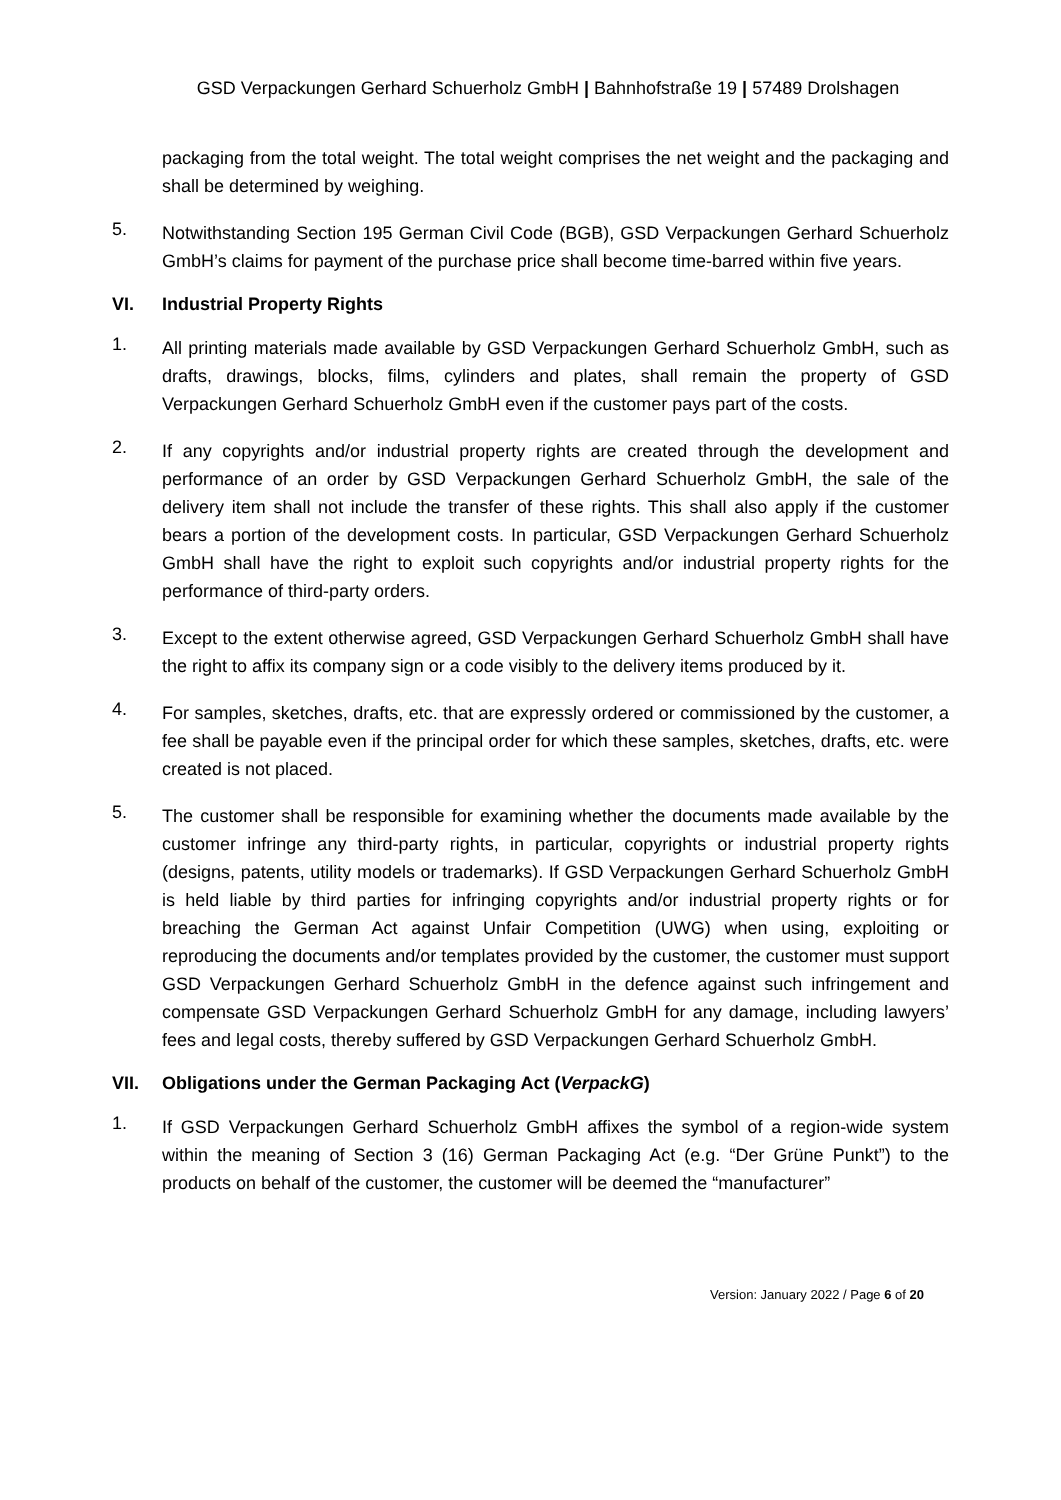GSD Verpackungen Gerhard Schuerholz GmbH | Bahnhofstraße 19 | 57489 Drolshagen
packaging from the total weight. The total weight comprises the net weight and the packaging and shall be determined by weighing.
5.
Notwithstanding Section 195 German Civil Code (BGB), GSD Verpackungen Gerhard Schuerholz GmbH’s claims for payment of the purchase price shall become time-barred within five years.
VI. Industrial Property Rights
1.
All printing materials made available by GSD Verpackungen Gerhard Schuerholz GmbH, such as drafts, drawings, blocks, films, cylinders and plates, shall remain the property of GSD Verpackungen Gerhard Schuerholz GmbH even if the customer pays part of the costs.
2.
If any copyrights and/or industrial property rights are created through the development and performance of an order by GSD Verpackungen Gerhard Schuerholz GmbH, the sale of the delivery item shall not include the transfer of these rights. This shall also apply if the customer bears a portion of the development costs. In particular, GSD Verpackungen Gerhard Schuerholz GmbH shall have the right to exploit such copyrights and/or industrial property rights for the performance of third-party orders.
3.
Except to the extent otherwise agreed, GSD Verpackungen Gerhard Schuerholz GmbH shall have the right to affix its company sign or a code visibly to the delivery items produced by it.
4.
For samples, sketches, drafts, etc. that are expressly ordered or commissioned by the customer, a fee shall be payable even if the principal order for which these samples, sketches, drafts, etc. were created is not placed.
5.
The customer shall be responsible for examining whether the documents made available by the customer infringe any third-party rights, in particular, copyrights or industrial property rights (designs, patents, utility models or trademarks). If GSD Verpackungen Gerhard Schuerholz GmbH is held liable by third parties for infringing copyrights and/or industrial property rights or for breaching the German Act against Unfair Competition (UWG) when using, exploiting or reproducing the documents and/or templates provided by the customer, the customer must support GSD Verpackungen Gerhard Schuerholz GmbH in the defence against such infringement and compensate GSD Verpackungen Gerhard Schuerholz GmbH for any damage, including lawyers’ fees and legal costs, thereby suffered by GSD Verpackungen Gerhard Schuerholz GmbH.
VII. Obligations under the German Packaging Act (VerpackG)
1.
If GSD Verpackungen Gerhard Schuerholz GmbH affixes the symbol of a region-wide system within the meaning of Section 3 (16) German Packaging Act (e.g. “Der Grüne Punkt”) to the products on behalf of the customer, the customer will be deemed the “manufacturer”
Version: January 2022 / Page 6 of 20